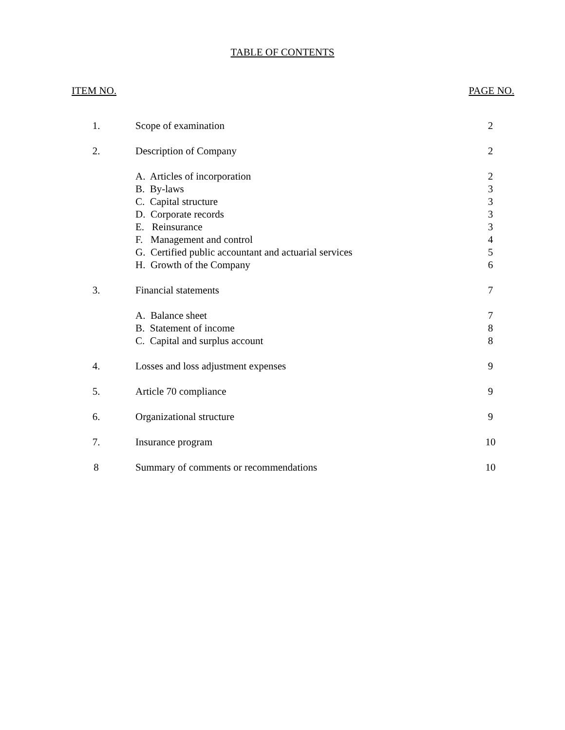TABLE OF CONTENTS
ITEM NO. PAGE NO.
| 1. | Scope of examination | 2 |
| 2. | Description of Company | 2 |
| | A. Articles of incorporation | 2 |
| | B. By-laws | 3 |
| | C. Capital structure | 3 |
| | D. Corporate records | 3 |
| | E. Reinsurance | 3 |
| | F. Management and control | 4 |
| | G. Certified public accountant and actuarial services | 5 |
| | H. Growth of the Company | 6 |
| 3. | Financial statements | 7 |
| | A. Balance sheet | 7 |
| | B. Statement of income | 8 |
| | C. Capital and surplus account | 8 |
| 4. | Losses and loss adjustment expenses | 9 |
| 5. | Article 70 compliance | 9 |
| 6. | Organizational structure | 9 |
| 7. | Insurance program | 10 |
| 8 | Summary of comments or recommendations | 10 |